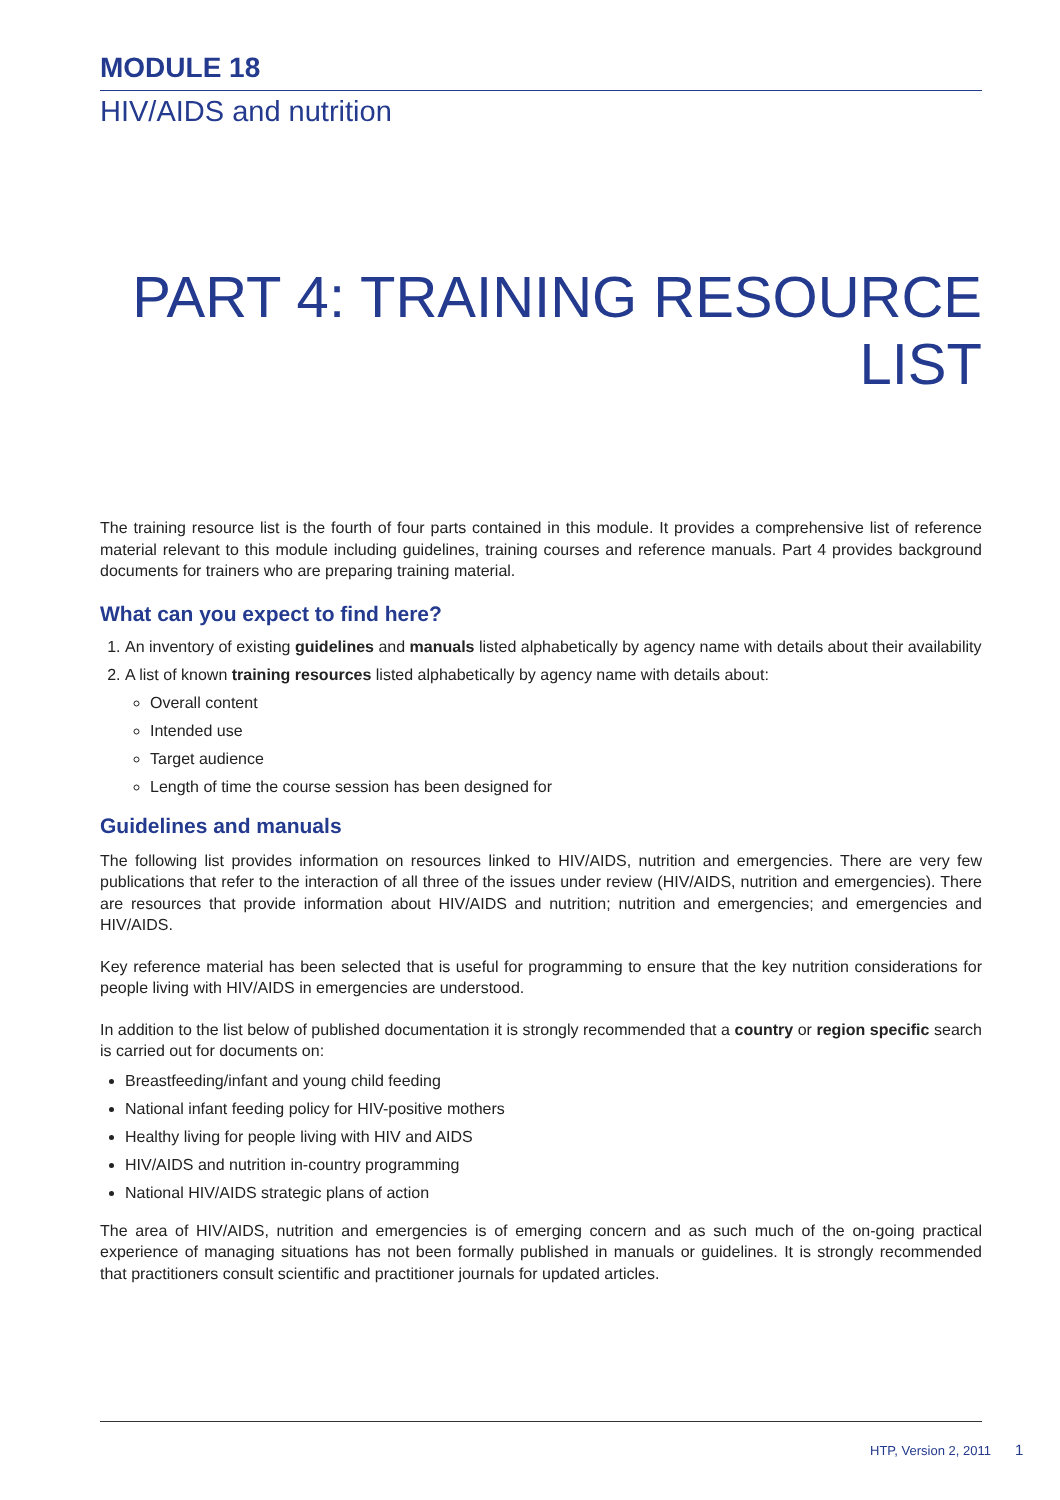MODULE 18
HIV/AIDS and nutrition
PART 4: TRAINING RESOURCE LIST
The training resource list is the fourth of four parts contained in this module. It provides a comprehensive list of reference material relevant to this module including guidelines, training courses and reference manuals. Part 4 provides background documents for trainers who are preparing training material.
What can you expect to find here?
1. An inventory of existing guidelines and manuals listed alphabetically by agency name with details about their availability
2. A list of known training resources listed alphabetically by agency name with details about:
Overall content
Intended use
Target audience
Length of time the course session has been designed for
Guidelines and manuals
The following list provides information on resources linked to HIV/AIDS, nutrition and emergencies. There are very few publications that refer to the interaction of all three of the issues under review (HIV/AIDS, nutrition and emergencies). There are resources that provide information about HIV/AIDS and nutrition; nutrition and emergencies; and emergencies and HIV/AIDS.
Key reference material has been selected that is useful for programming to ensure that the key nutrition considerations for people living with HIV/AIDS in emergencies are understood.
In addition to the list below of published documentation it is strongly recommended that a country or region specific search is carried out for documents on:
Breastfeeding/infant and young child feeding
National infant feeding policy for HIV-positive mothers
Healthy living for people living with HIV and AIDS
HIV/AIDS and nutrition in-country programming
National HIV/AIDS strategic plans of action
The area of HIV/AIDS, nutrition and emergencies is of emerging concern and as such much of the on-going practical experience of managing situations has not been formally published in manuals or guidelines. It is strongly recommended that practitioners consult scientific and practitioner journals for updated articles.
HTP, Version 2, 2011 1